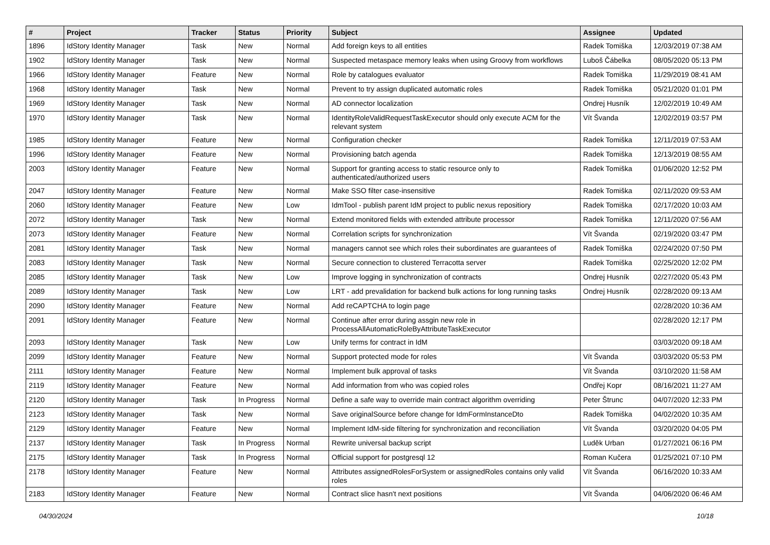| # | Project | Tracker | Status | Priority | Subject | Assignee | Updated |
| --- | --- | --- | --- | --- | --- | --- | --- |
| 1896 | IdStory Identity Manager | Task | New | Normal | Add foreign keys to all entities | Radek Tomiška | 12/03/2019 07:38 AM |
| 1902 | IdStory Identity Manager | Task | New | Normal | Suspected metaspace memory leaks when using Groovy from workflows | Luboš Čábelka | 08/05/2020 05:13 PM |
| 1966 | IdStory Identity Manager | Feature | New | Normal | Role by catalogues evaluator | Radek Tomiška | 11/29/2019 08:41 AM |
| 1968 | IdStory Identity Manager | Task | New | Normal | Prevent to try assign duplicated automatic roles | Radek Tomiška | 05/21/2020 01:01 PM |
| 1969 | IdStory Identity Manager | Task | New | Normal | AD connector localization | Ondrej Husník | 12/02/2019 10:49 AM |
| 1970 | IdStory Identity Manager | Task | New | Normal | IdentityRoleValidRequestTaskExecutor should only execute ACM for the relevant system | Vít Švanda | 12/02/2019 03:57 PM |
| 1985 | IdStory Identity Manager | Feature | New | Normal | Configuration checker | Radek Tomiška | 12/11/2019 07:53 AM |
| 1996 | IdStory Identity Manager | Feature | New | Normal | Provisioning batch agenda | Radek Tomiška | 12/13/2019 08:55 AM |
| 2003 | IdStory Identity Manager | Feature | New | Normal | Support for granting access to static resource only to authenticated/authorized users | Radek Tomiška | 01/06/2020 12:52 PM |
| 2047 | IdStory Identity Manager | Feature | New | Normal | Make SSO filter case-insensitive | Radek Tomiška | 02/11/2020 09:53 AM |
| 2060 | IdStory Identity Manager | Feature | New | Low | IdmTool - publish parent IdM project to public nexus repositiory | Radek Tomiška | 02/17/2020 10:03 AM |
| 2072 | IdStory Identity Manager | Task | New | Normal | Extend monitored fields with extended attribute processor | Radek Tomiška | 12/11/2020 07:56 AM |
| 2073 | IdStory Identity Manager | Feature | New | Normal | Correlation scripts for synchronization | Vít Švanda | 02/19/2020 03:47 PM |
| 2081 | IdStory Identity Manager | Task | New | Normal | managers cannot see which roles their subordinates are guarantees of | Radek Tomiška | 02/24/2020 07:50 PM |
| 2083 | IdStory Identity Manager | Task | New | Normal | Secure connection to clustered Terracotta server | Radek Tomiška | 02/25/2020 12:02 PM |
| 2085 | IdStory Identity Manager | Task | New | Low | Improve logging in synchronization of contracts | Ondrej Husník | 02/27/2020 05:43 PM |
| 2089 | IdStory Identity Manager | Task | New | Low | LRT - add prevalidation for backend bulk actions for long running tasks | Ondrej Husník | 02/28/2020 09:13 AM |
| 2090 | IdStory Identity Manager | Feature | New | Normal | Add reCAPTCHA to login page | | 02/28/2020 10:36 AM |
| 2091 | IdStory Identity Manager | Feature | New | Normal | Continue after error during assgin new role in ProcessAllAutomaticRoleByAttributeTaskExecutor | | 02/28/2020 12:17 PM |
| 2093 | IdStory Identity Manager | Task | New | Low | Unify terms for contract in IdM | | 03/03/2020 09:18 AM |
| 2099 | IdStory Identity Manager | Feature | New | Normal | Support protected mode for roles | Vít Švanda | 03/03/2020 05:53 PM |
| 2111 | IdStory Identity Manager | Feature | New | Normal | Implement bulk approval of tasks | Vít Švanda | 03/10/2020 11:58 AM |
| 2119 | IdStory Identity Manager | Feature | New | Normal | Add information from who was copied roles | Ondřej Kopr | 08/16/2021 11:27 AM |
| 2120 | IdStory Identity Manager | Task | In Progress | Normal | Define a safe way to override main contract algorithm overriding | Peter Štrunc | 04/07/2020 12:33 PM |
| 2123 | IdStory Identity Manager | Task | New | Normal | Save originalSource before change for IdmFormInstanceDto | Radek Tomiška | 04/02/2020 10:35 AM |
| 2129 | IdStory Identity Manager | Feature | New | Normal | Implement IdM-side filtering for synchronization and reconciliation | Vít Švanda | 03/20/2020 04:05 PM |
| 2137 | IdStory Identity Manager | Task | In Progress | Normal | Rewrite universal backup script | Luděk Urban | 01/27/2021 06:16 PM |
| 2175 | IdStory Identity Manager | Task | In Progress | Normal | Official support for postgresql 12 | Roman Kučera | 01/25/2021 07:10 PM |
| 2178 | IdStory Identity Manager | Feature | New | Normal | Attributes assignedRolesForSystem or assignedRoles contains only valid roles | Vít Švanda | 06/16/2020 10:33 AM |
| 2183 | IdStory Identity Manager | Feature | New | Normal | Contract slice hasn't next positions | Vít Švanda | 04/06/2020 06:46 AM |
04/30/2024 10/18